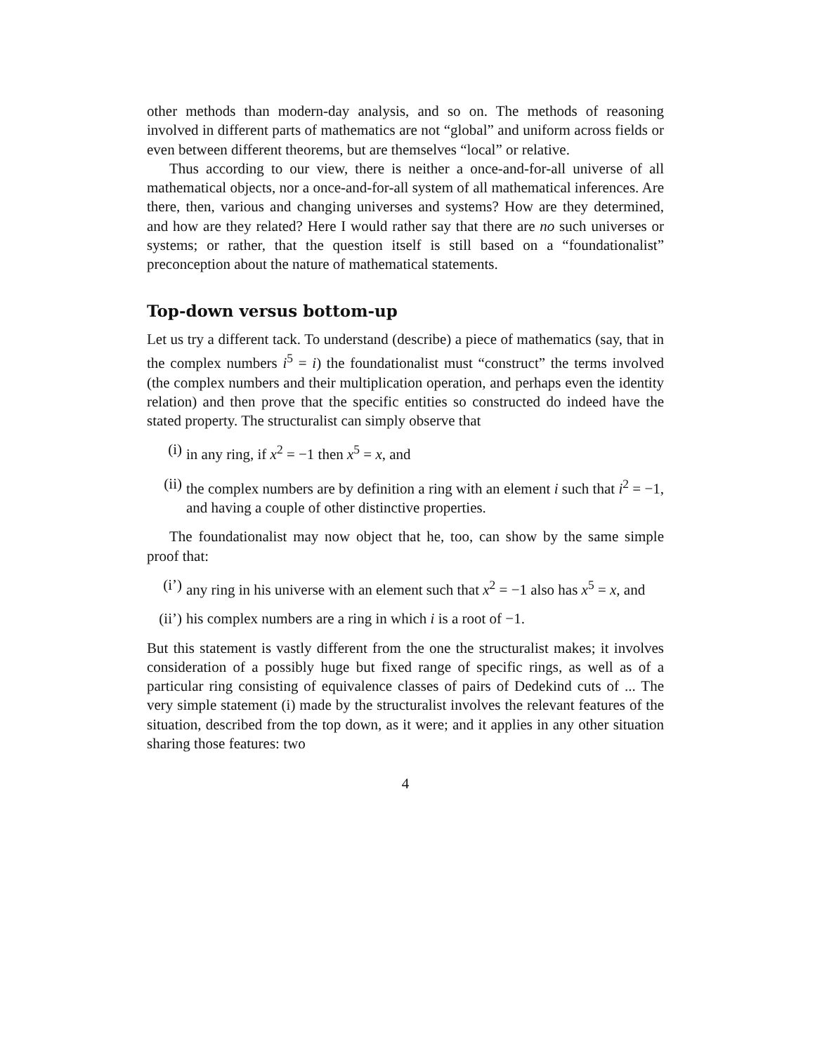other methods than modern-day analysis, and so on. The methods of reasoning involved in different parts of mathematics are not “global” and uniform across fields or even between different theorems, but are themselves “local” or relative.
Thus according to our view, there is neither a once-and-for-all universe of all mathematical objects, nor a once-and-for-all system of all mathematical inferences. Are there, then, various and changing universes and systems? How are they determined, and how are they related? Here I would rather say that there are no such universes or systems; or rather, that the question itself is still based on a “foundationalist” preconception about the nature of mathematical statements.
Top-down versus bottom-up
Let us try a different tack. To understand (describe) a piece of mathematics (say, that in the complex numbers i<sup>5</sup> = i) the foundationalist must “construct” the terms involved (the complex numbers and their multiplication operation, and perhaps even the identity relation) and then prove that the specific entities so constructed do indeed have the stated property. The structuralist can simply observe that
(i) in any ring, if x<sup>2</sup> = −1 then x<sup>5</sup> = x, and
(ii) the complex numbers are by definition a ring with an element i such that i<sup>2</sup> = −1, and having a couple of other distinctive properties.
The foundationalist may now object that he, too, can show by the same simple proof that:
(i’) any ring in his universe with an element such that x<sup>2</sup> = −1 also has x<sup>5</sup> = x, and
(ii’) his complex numbers are a ring in which i is a root of −1.
But this statement is vastly different from the one the structuralist makes; it involves consideration of a possibly huge but fixed range of specific rings, as well as of a particular ring consisting of equivalence classes of pairs of Dedekind cuts of ... The very simple statement (i) made by the structuralist involves the relevant features of the situation, described from the top down, as it were; and it applies in any other situation sharing those features: two
4